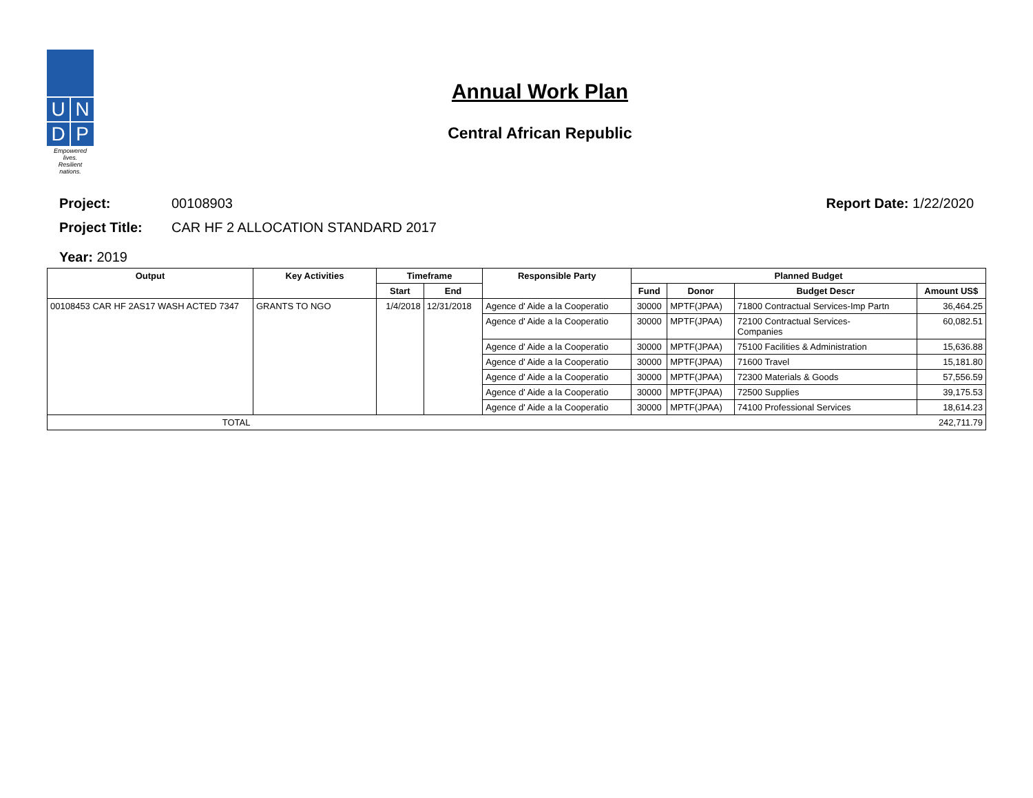U
N
D
P
Empowered lives.
Resilient nations.
Annual Work Plan
Central African Republic
Project: 00108903 Report Date: 1/22/2020
Project Title: CAR HF 2 ALLOCATION STANDARD 2017
Year: 2019
| Output | Key Activities | Timeframe | | Responsible Party | Planned Budget | | | |
| --- | --- | --- | --- | --- | --- | --- | --- | --- |
| | | Start | End | | Fund | Donor | Budget Descr | Amount US$ |
| 00108453 CAR HF 2AS17 WASH ACTED 7347 | GRANTS TO NGO | 1/4/2018 | 12/31/2018 | Agence d' Aide a la Cooperatio | 30000 | MPTF(JPAA) | 71800 Contractual Services-Imp Partn | 36,464.25 |
| | | | | Agence d' Aide a la Cooperatio | 30000 | MPTF(JPAA) | 72100 Contractual Services- Companies | 60,082.51 |
| | | | | Agence d' Aide a la Cooperatio | 30000 | MPTF(JPAA) | 75100 Facilities & Administration | 15,636.88 |
| | | | | Agence d' Aide a la Cooperatio | 30000 | MPTF(JPAA) | 71600 Travel | 15,181.80 |
| | | | | Agence d' Aide a la Cooperatio | 30000 | MPTF(JPAA) | 72300 Materials & Goods | 57,556.59 |
| | | | | Agence d' Aide a la Cooperatio | 30000 | MPTF(JPAA) | 72500 Supplies | 39,175.53 |
| | | | | Agence d' Aide a la Cooperatio | 30000 | MPTF(JPAA) | 74100 Professional Services | 18,614.23 |
| TOTAL | | | | | | | | 242,711.79 |